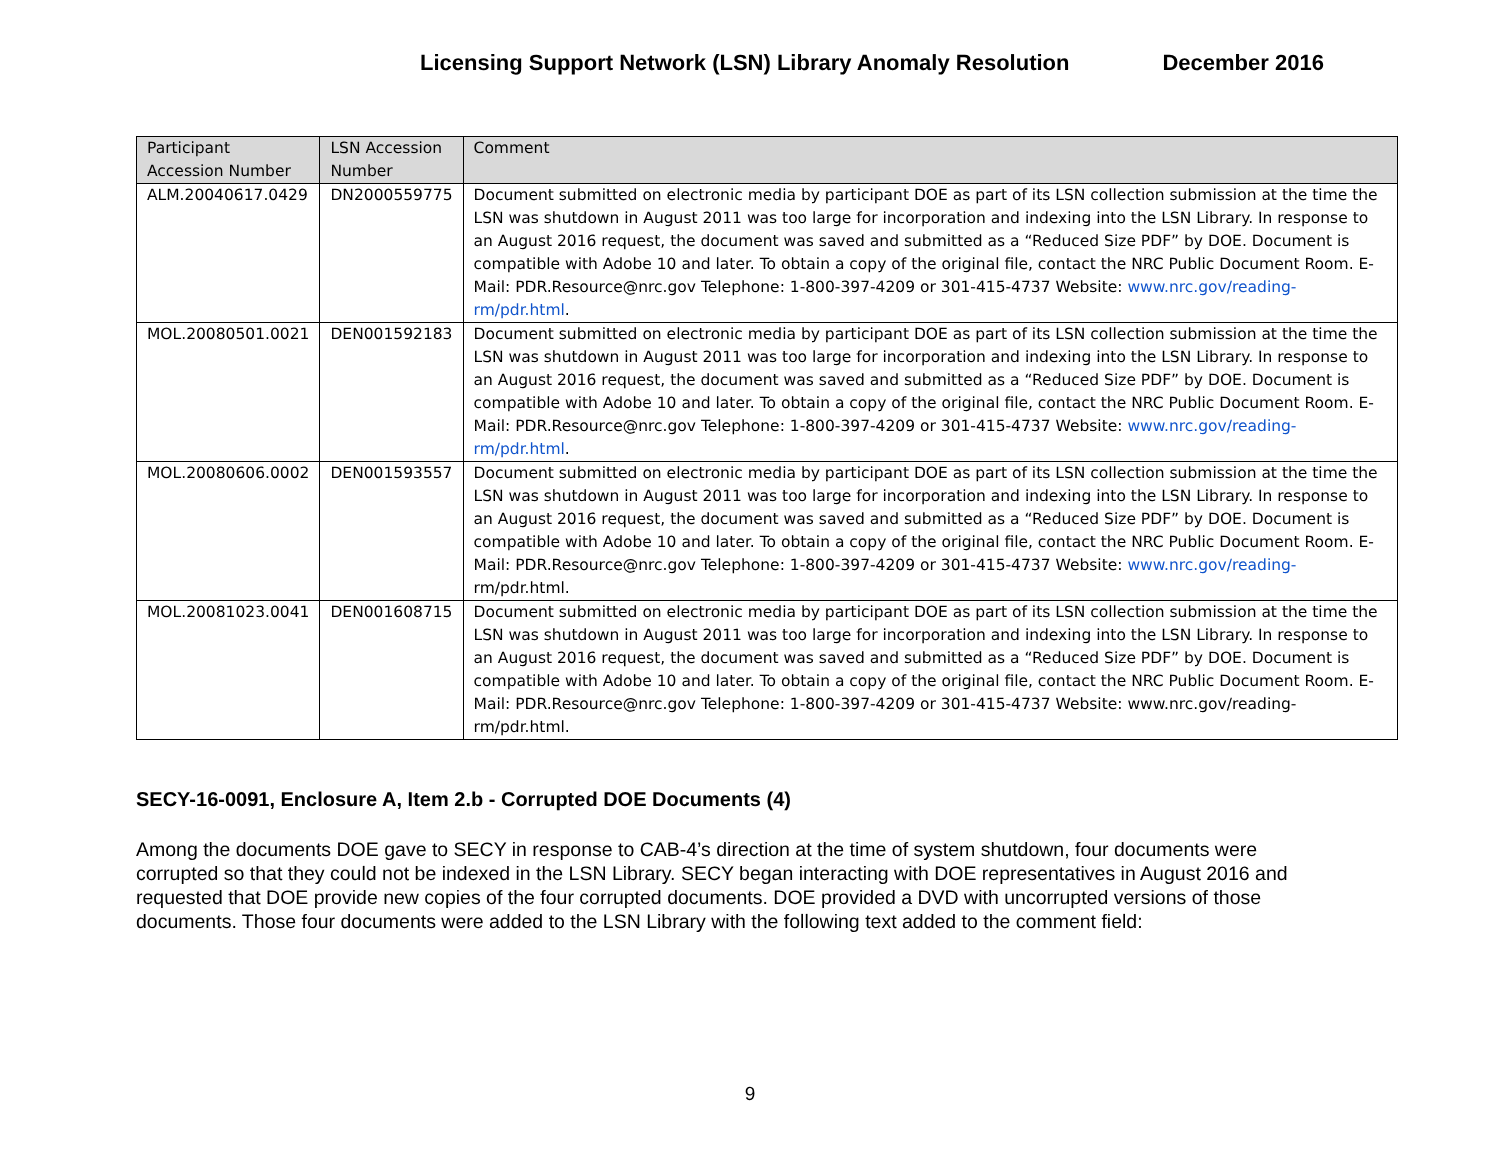Licensing Support Network (LSN) Library Anomaly Resolution December 2016
| Participant Accession Number | LSN Accession Number | Comment |
| --- | --- | --- |
| ALM.20040617.0429 | DN2000559775 | Document submitted on electronic media by participant DOE as part of its LSN collection submission at the time the LSN was shutdown in August 2011 was too large for incorporation and indexing into the LSN Library. In response to an August 2016 request, the document was saved and submitted as a “Reduced Size PDF” by DOE. Document is compatible with Adobe 10 and later. To obtain a copy of the original file, contact the NRC Public Document Room. E-Mail: PDR.Resource@nrc.gov Telephone: 1-800-397-4209 or 301-415-4737 Website: www.nrc.gov/reading-rm/pdr.html . |
| MOL.20080501.0021 | DEN001592183 | Document submitted on electronic media by participant DOE as part of its LSN collection submission at the time the LSN was shutdown in August 2011 was too large for incorporation and indexing into the LSN Library. In response to an August 2016 request, the document was saved and submitted as a “Reduced Size PDF” by DOE. Document is compatible with Adobe 10 and later. To obtain a copy of the original file, contact the NRC Public Document Room. E-Mail: PDR.Resource@nrc.gov Telephone: 1-800-397-4209 or 301-415-4737 Website: www.nrc.gov/reading-rm/pdr.html . |
| MOL.20080606.0002 | DEN001593557 | Document submitted on electronic media by participant DOE as part of its LSN collection submission at the time the LSN was shutdown in August 2011 was too large for incorporation and indexing into the LSN Library. In response to an August 2016 request, the document was saved and submitted as a “Reduced Size PDF” by DOE. Document is compatible with Adobe 10 and later. To obtain a copy of the original file, contact the NRC Public Document Room. E-Mail: PDR.Resource@nrc.gov Telephone: 1-800-397-4209 or 301-415-4737 Website: www.nrc.gov/reading- rm/pdr.html. |
| MOL.20081023.0041 | DEN001608715 | Document submitted on electronic media by participant DOE as part of its LSN collection submission at the time the LSN was shutdown in August 2011 was too large for incorporation and indexing into the LSN Library. In response to an August 2016 request, the document was saved and submitted as a “Reduced Size PDF” by DOE. Document is compatible with Adobe 10 and later. To obtain a copy of the original file, contact the NRC Public Document Room. E-Mail: PDR.Resource@nrc.gov Telephone: 1-800-397-4209 or 301-415-4737 Website: www.nrc.gov/reading-rm/pdr.html. |
SECY-16-0091, Enclosure A, Item 2.b - Corrupted DOE Documents (4)
Among the documents DOE gave to SECY in response to CAB-4’s direction at the time of system shutdown, four documents were corrupted so that they could not be indexed in the LSN Library. SECY began interacting with DOE representatives in August 2016 and requested that DOE provide new copies of the four corrupted documents. DOE provided a DVD with uncorrupted versions of those documents. Those four documents were added to the LSN Library with the following text added to the comment field:
9